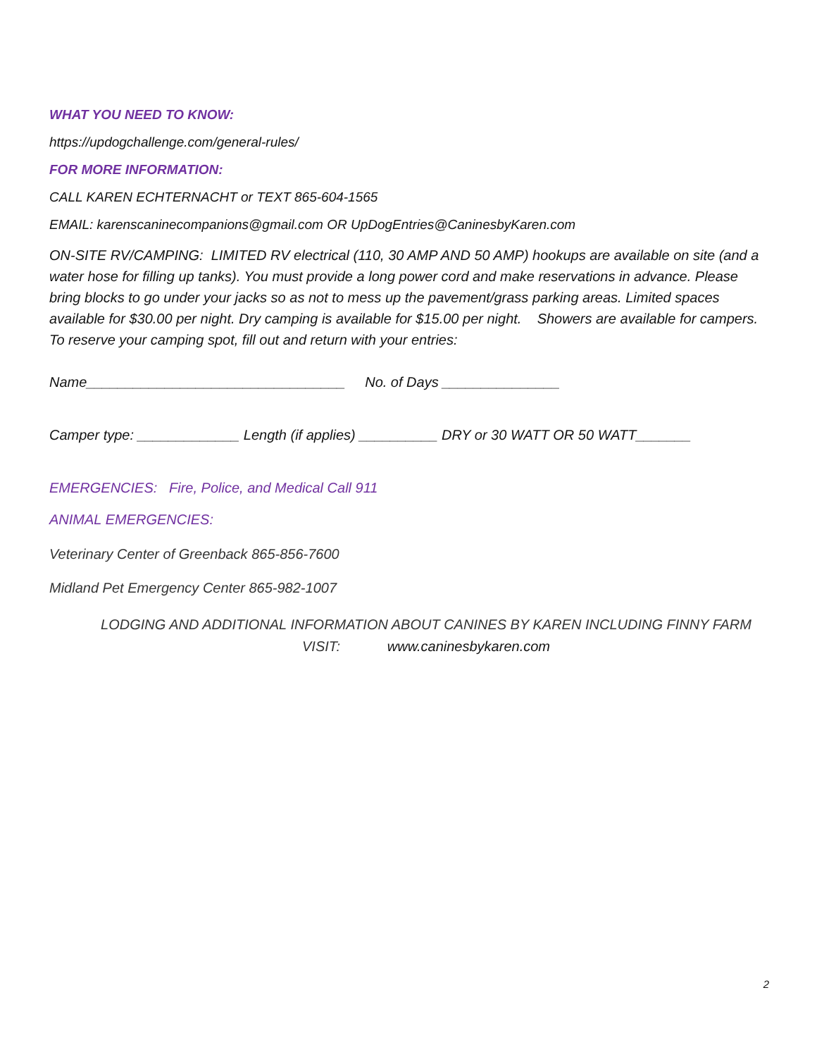WHAT YOU NEED TO KNOW:
https://updogchallenge.com/general-rules/
FOR MORE INFORMATION:
CALL KAREN ECHTERNACHT or TEXT 865-604-1565
EMAIL: karenscaninecompanions@gmail.com OR UpDogEntries@CaninesbyKaren.com
ON-SITE RV/CAMPING: LIMITED RV electrical (110, 30 AMP AND 50 AMP) hookups are available on site (and a water hose for filling up tanks). You must provide a long power cord and make reservations in advance. Please bring blocks to go under your jacks so as not to mess up the pavement/grass parking areas. Limited spaces available for $30.00 per night. Dry camping is available for $15.00 per night. Showers are available for campers. To reserve your camping spot, fill out and return with your entries:
Name_________________________________ No. of Days _______________
Camper type: _____________ Length (if applies) __________ DRY or 30 WATT OR 50 WATT_______
EMERGENCIES: Fire, Police, and Medical Call 911
ANIMAL EMERGENCIES:
Veterinary Center of Greenback 865-856-7600
Midland Pet Emergency Center 865-982-1007
LODGING AND ADDITIONAL INFORMATION ABOUT CANINES BY KAREN INCLUDING FINNY FARM
VISIT: www.caninesbykaren.com
2